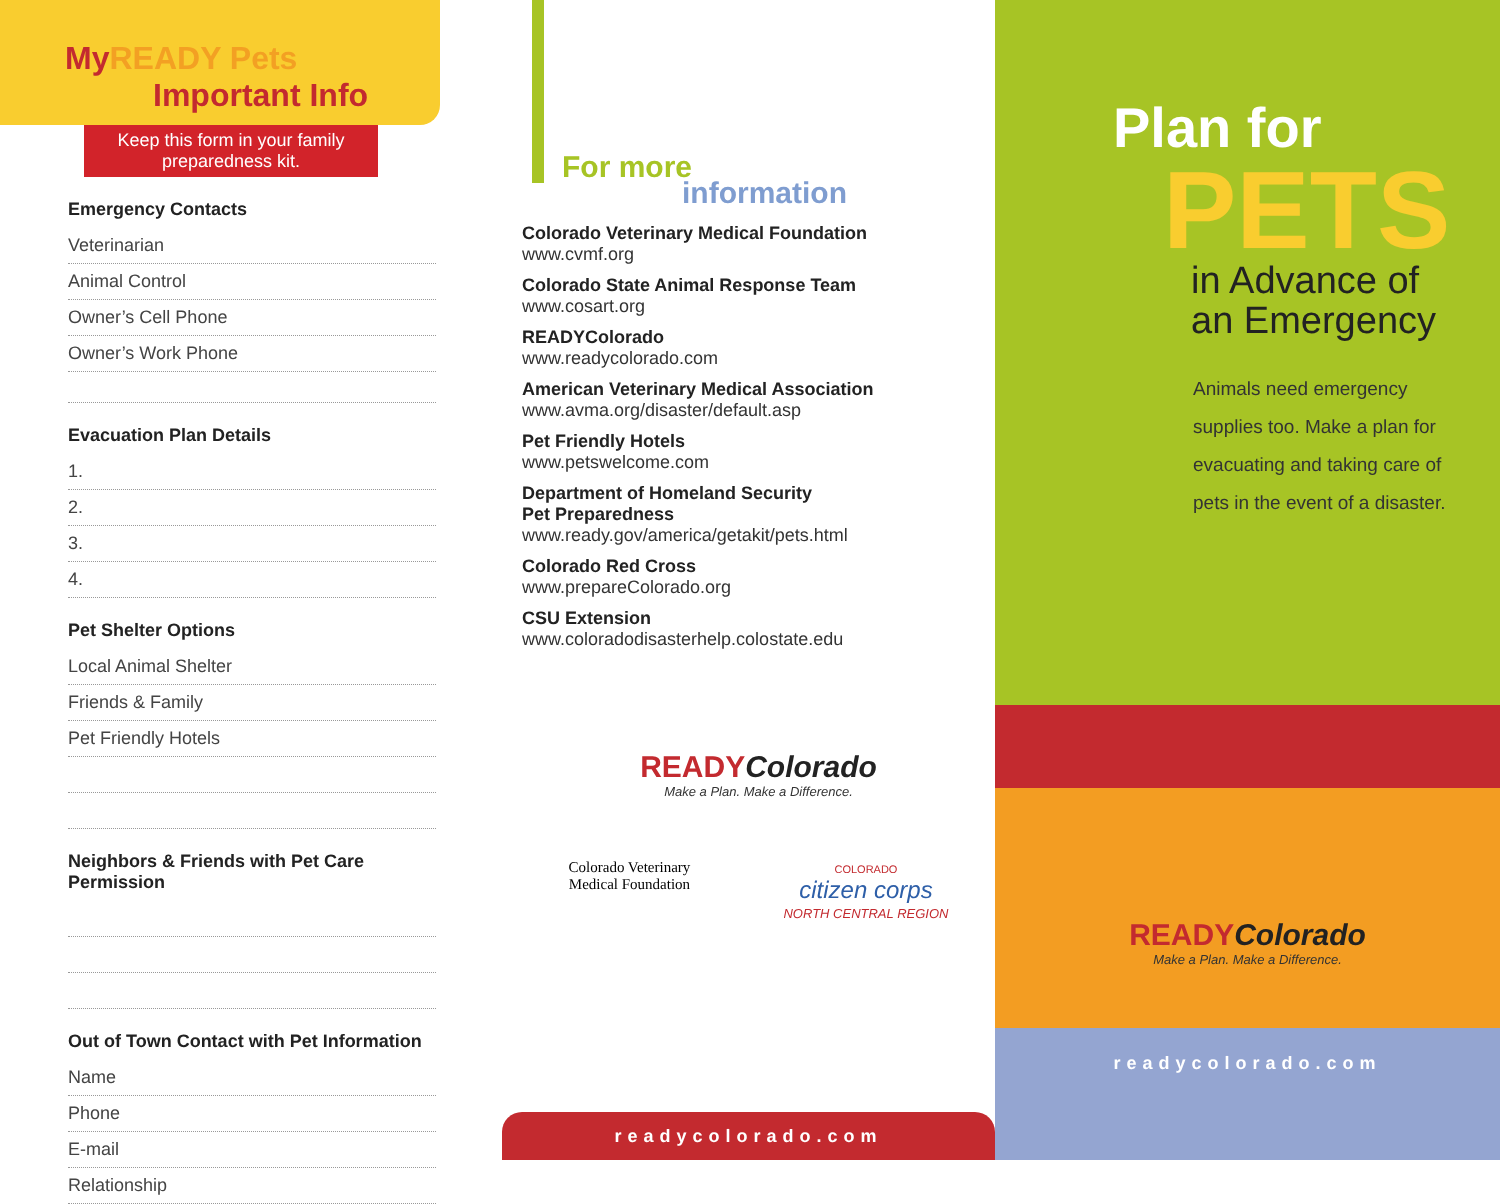MyREADY Pets
Important Info
Keep this form in your family preparedness kit.
Emergency Contacts
Veterinarian
Animal Control
Owner’s Cell Phone
Owner’s Work Phone
Evacuation Plan Details
1.
2.
3.
4.
Pet Shelter Options
Local Animal Shelter
Friends & Family
Pet Friendly Hotels
Neighbors & Friends with Pet Care Permission
Out of Town Contact with Pet Information
Name
Phone
E-mail
Relationship
For more
information
Colorado Veterinary Medical Foundation
www.cvmf.org
Colorado State Animal Response Team
www.cosart.org
READYColorado
www.readycolorado.com
American Veterinary Medical Association
www.avma.org/disaster/default.asp
Pet Friendly Hotels
www.petswelcome.com
Department of Homeland Security
Pet Preparedness
www.ready.gov/america/getakit/pets.html
Colorado Red Cross
www.prepareColorado.org
CSU Extension
www.coloradodisasterhelp.colostate.edu
READYColorado
Make a Plan. Make a Difference.
Colorado Veterinary
Medical Foundation
COLORADO
citizen corps
NORTH CENTRAL REGION
readycolorado.com
Plan for
PETS
in Advance of
an Emergency
Animals need emergency supplies too. Make a plan for evacuating and taking care of pets in the event of a disaster.
READYColorado
Make a Plan. Make a Difference.
readycolorado.com